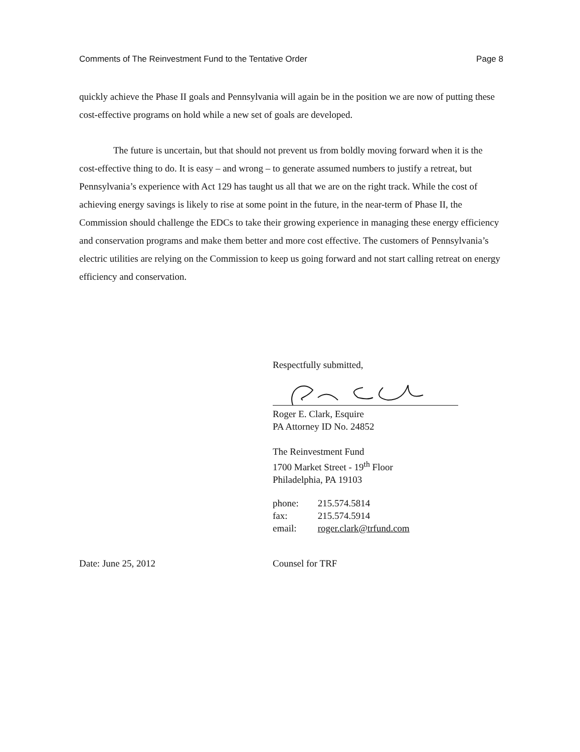Comments of The Reinvestment Fund to the Tentative Order Page 8
quickly achieve the Phase II goals and Pennsylvania will again be in the position we are now of putting these cost-effective programs on hold while a new set of goals are developed.
The future is uncertain, but that should not prevent us from boldly moving forward when it is the cost-effective thing to do. It is easy – and wrong – to generate assumed numbers to justify a retreat, but Pennsylvania’s experience with Act 129 has taught us all that we are on the right track. While the cost of achieving energy savings is likely to rise at some point in the future, in the near-term of Phase II, the Commission should challenge the EDCs to take their growing experience in managing these energy efficiency and conservation programs and make them better and more cost effective. The customers of Pennsylvania’s electric utilities are relying on the Commission to keep us going forward and not start calling retreat on energy efficiency and conservation.
Respectfully submitted,
Roger E. Clark, Esquire
PA Attorney ID No. 24852
The Reinvestment Fund
1700 Market Street - 19<sup>th</sup> Floor
Philadelphia, PA 19103
| phone: | 215.574.5814 |
| fax: | 215.574.5914 |
| email: | roger.clark@trfund.com |
Date: June 25, 2012 Counsel for TRF